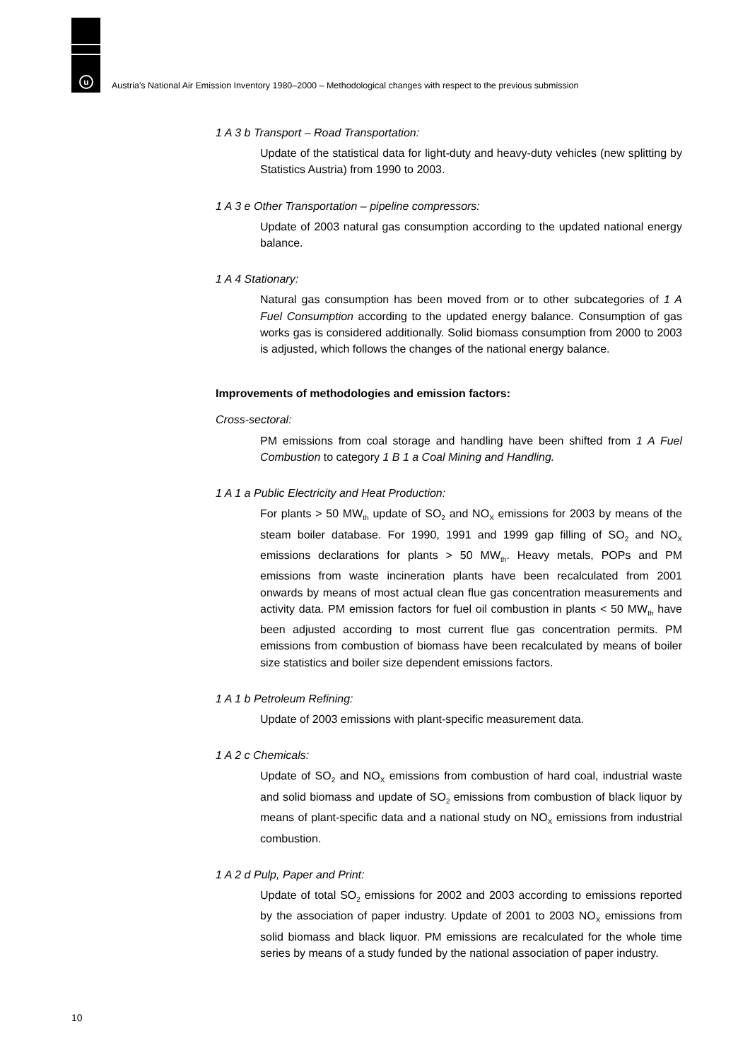u
Austria's National Air Emission Inventory 1980–2000 – Methodological changes with respect to the previous submission
1 A 3 b Transport – Road Transportation:
Update of the statistical data for light-duty and heavy-duty vehicles (new splitting by Statistics Austria) from 1990 to 2003.
1 A 3 e Other Transportation – pipeline compressors:
Update of 2003 natural gas consumption according to the updated national energy balance.
1 A 4 Stationary:
Natural gas consumption has been moved from or to other subcategories of 1 A Fuel Consumption according to the updated energy balance. Consumption of gas works gas is considered additionally. Solid biomass consumption from 2000 to 2003 is adjusted, which follows the changes of the national energy balance.
Improvements of methodologies and emission factors:
Cross-sectoral:
PM emissions from coal storage and handling have been shifted from 1 A Fuel Combustion to category 1 B 1 a Coal Mining and Handling.
1 A 1 a Public Electricity and Heat Production:
For plants > 50 MW<sub>th</sub> update of SO<sub>2</sub> and NO<sub>X</sub> emissions for 2003 by means of the steam boiler database. For 1990, 1991 and 1999 gap filling of SO<sub>2</sub> and NO<sub>X</sub> emissions declarations for plants > 50 MW<sub>th</sub>. Heavy metals, POPs and PM emissions from waste incineration plants have been recalculated from 2001 onwards by means of most actual clean flue gas concentration measurements and activity data. PM emission factors for fuel oil combustion in plants < 50 MW<sub>th</sub> have been adjusted according to most current flue gas concentration permits. PM emissions from combustion of biomass have been recalculated by means of boiler size statistics and boiler size dependent emissions factors.
1 A 1 b Petroleum Refining:
Update of 2003 emissions with plant-specific measurement data.
1 A 2 c Chemicals:
Update of SO<sub>2</sub> and NO<sub>X</sub> emissions from combustion of hard coal, industrial waste and solid biomass and update of SO<sub>2</sub> emissions from combustion of black liquor by means of plant-specific data and a national study on NO<sub>X</sub> emissions from industrial combustion.
1 A 2 d Pulp, Paper and Print:
Update of total SO<sub>2</sub> emissions for 2002 and 2003 according to emissions reported by the association of paper industry. Update of 2001 to 2003 NO<sub>X</sub> emissions from solid biomass and black liquor. PM emissions are recalculated for the whole time series by means of a study funded by the national association of paper industry.
10